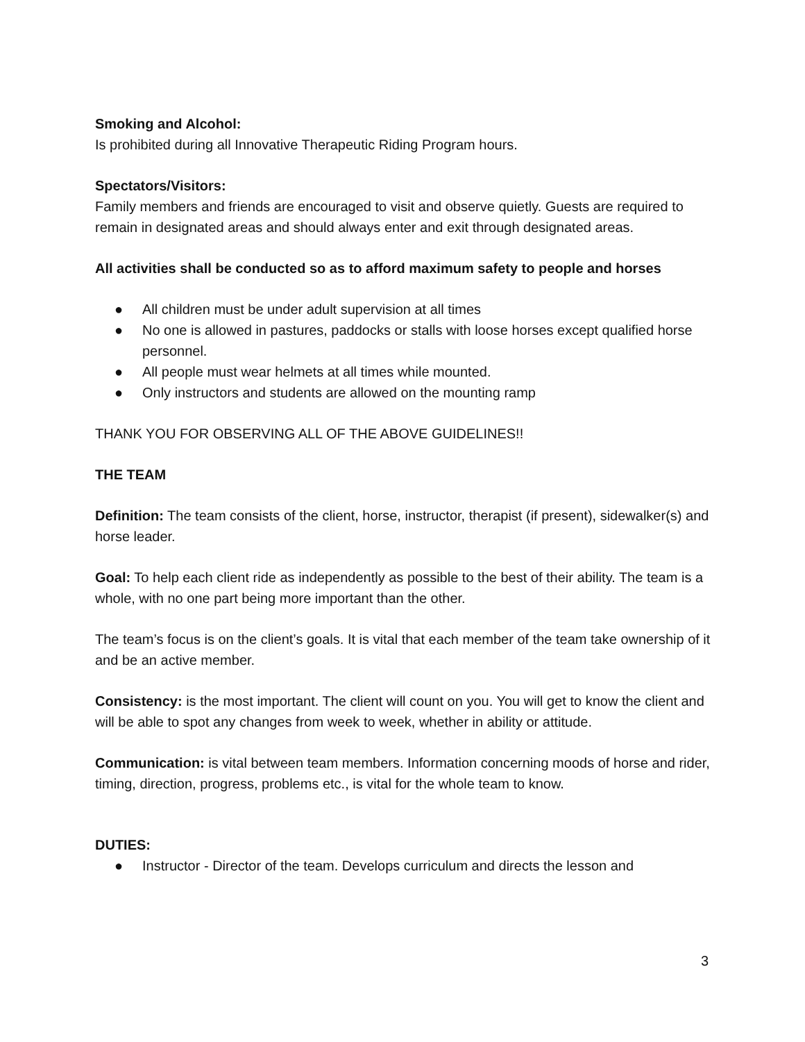Smoking and Alcohol:
Is prohibited during all Innovative Therapeutic Riding Program hours.
Spectators/Visitors:
Family members and friends are encouraged to visit and observe quietly. Guests are required to remain in designated areas and should always enter and exit through designated areas.
All activities shall be conducted so as to afford maximum safety to people and horses
● All children must be under adult supervision at all times
● No one is allowed in pastures, paddocks or stalls with loose horses except qualified horse personnel.
● All people must wear helmets at all times while mounted.
● Only instructors and students are allowed on the mounting ramp
THANK YOU FOR OBSERVING ALL OF THE ABOVE GUIDELINES!!
THE TEAM
Definition: The team consists of the client, horse, instructor, therapist (if present), sidewalker(s) and horse leader.
Goal: To help each client ride as independently as possible to the best of their ability. The team is a whole, with no one part being more important than the other.
The team’s focus is on the client’s goals. It is vital that each member of the team take ownership of it and be an active member.
Consistency: is the most important. The client will count on you. You will get to know the client and will be able to spot any changes from week to week, whether in ability or attitude.
Communication: is vital between team members. Information concerning moods of horse and rider, timing, direction, progress, problems etc., is vital for the whole team to know.
DUTIES:
● Instructor - Director of the team. Develops curriculum and directs the lesson and
3